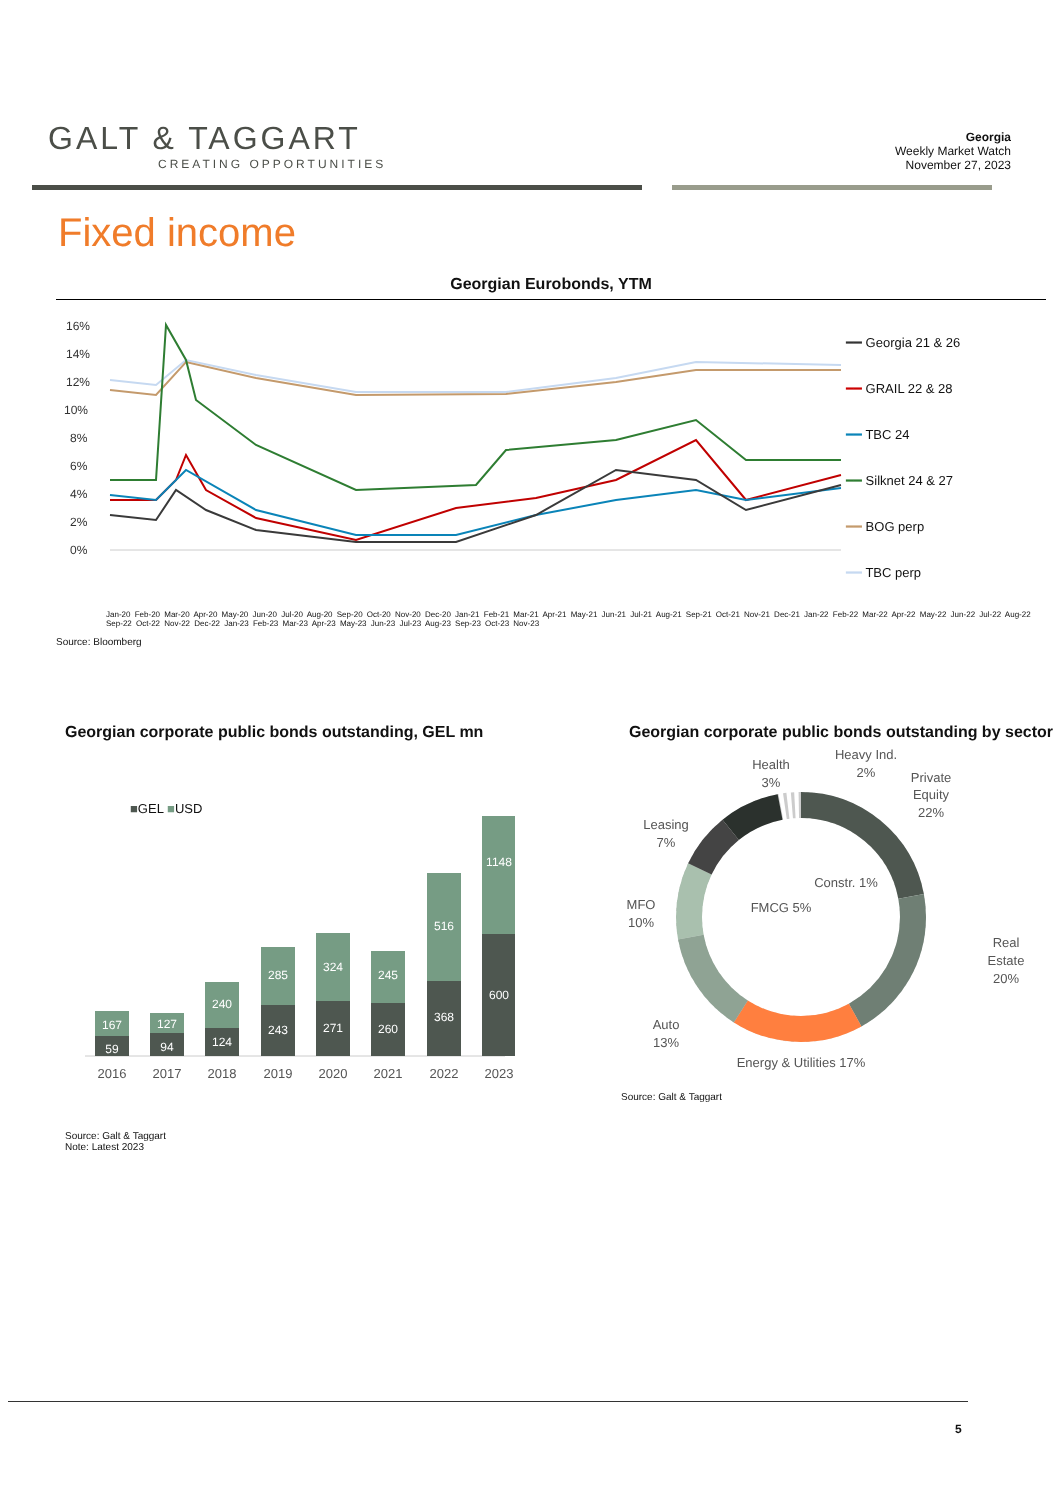GALT & TAGGART
CREATING OPPORTUNITIES
Georgia
Weekly Market Watch
November 27, 2023
Fixed income
Georgian Eurobonds, YTM
16%
14%
12%
10%
8%
6%
4%
2%
0%
━━ Georgia 21 & 26
━━ GRAIL 22 & 28
━━ TBC 24
━━ Silknet 24 & 27
━━ BOG perp
━━ TBC perp
Jan-20 Feb-20 Mar-20 Apr-20 May-20 Jun-20 Jul-20 Aug-20 Sep-20 Oct-20 Nov-20 Dec-20 Jan-21 Feb-21 Mar-21 Apr-21 May-21 Jun-21 Jul-21 Aug-21 Sep-21 Oct-21 Nov-21 Dec-21 Jan-22 Feb-22 Mar-22 Apr-22 May-22 Jun-22 Jul-22 Aug-22 Sep-22 Oct-22 Nov-22 Dec-22 Jan-23 Feb-23 Mar-23 Apr-23 May-23 Jun-23 Jul-23 Aug-23 Sep-23 Oct-23 Nov-23
Source: Bloomberg
Georgian corporate public bonds outstanding, GEL mn
■GEL ■USD
167
59
127
94
240
124
285
243
324
271
245
260
516
368
1148
600
2016
2017
2018
2019
2020
2021
2022
2023
Source: Galt & Taggart
Note: Latest 2023
Georgian corporate public bonds outstanding by sector
Private
Equity
22%
Real
Estate
20%
Energy & Utilities 17%
Auto
13%
MFO
10%
Leasing
7%
Health
3%
Heavy Ind.
2%
Constr. 1%
FMCG 5%
Source: Galt & Taggart
5